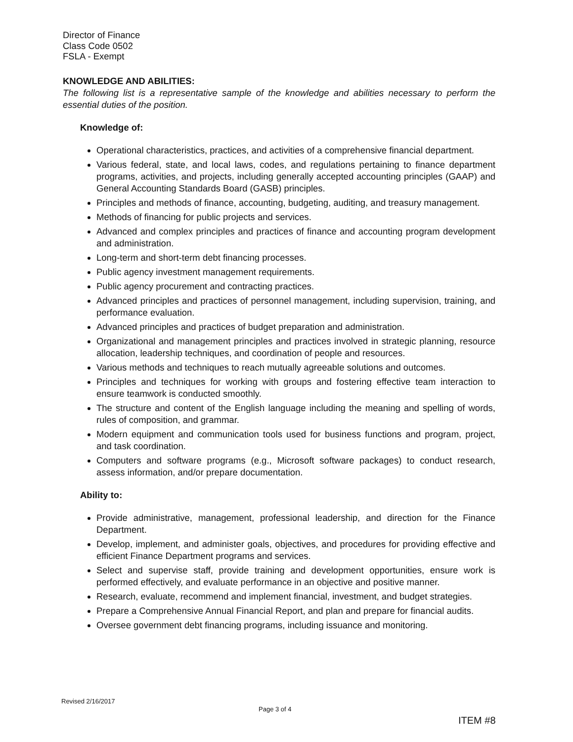Director of Finance
Class Code 0502
FSLA - Exempt
KNOWLEDGE AND ABILITIES:
The following list is a representative sample of the knowledge and abilities necessary to perform the essential duties of the position.
Knowledge of:
Operational characteristics, practices, and activities of a comprehensive financial department.
Various federal, state, and local laws, codes, and regulations pertaining to finance department programs, activities, and projects, including generally accepted accounting principles (GAAP) and General Accounting Standards Board (GASB) principles.
Principles and methods of finance, accounting, budgeting, auditing, and treasury management.
Methods of financing for public projects and services.
Advanced and complex principles and practices of finance and accounting program development and administration.
Long-term and short-term debt financing processes.
Public agency investment management requirements.
Public agency procurement and contracting practices.
Advanced principles and practices of personnel management, including supervision, training, and performance evaluation.
Advanced principles and practices of budget preparation and administration.
Organizational and management principles and practices involved in strategic planning, resource allocation, leadership techniques, and coordination of people and resources.
Various methods and techniques to reach mutually agreeable solutions and outcomes.
Principles and techniques for working with groups and fostering effective team interaction to ensure teamwork is conducted smoothly.
The structure and content of the English language including the meaning and spelling of words, rules of composition, and grammar.
Modern equipment and communication tools used for business functions and program, project, and task coordination.
Computers and software programs (e.g., Microsoft software packages) to conduct research, assess information, and/or prepare documentation.
Ability to:
Provide administrative, management, professional leadership, and direction for the Finance Department.
Develop, implement, and administer goals, objectives, and procedures for providing effective and efficient Finance Department programs and services.
Select and supervise staff, provide training and development opportunities, ensure work is performed effectively, and evaluate performance in an objective and positive manner.
Research, evaluate, recommend and implement financial, investment, and budget strategies.
Prepare a Comprehensive Annual Financial Report, and plan and prepare for financial audits.
Oversee government debt financing programs, including issuance and monitoring.
Revised 2/16/2017
Page 3 of 4
ITEM #8